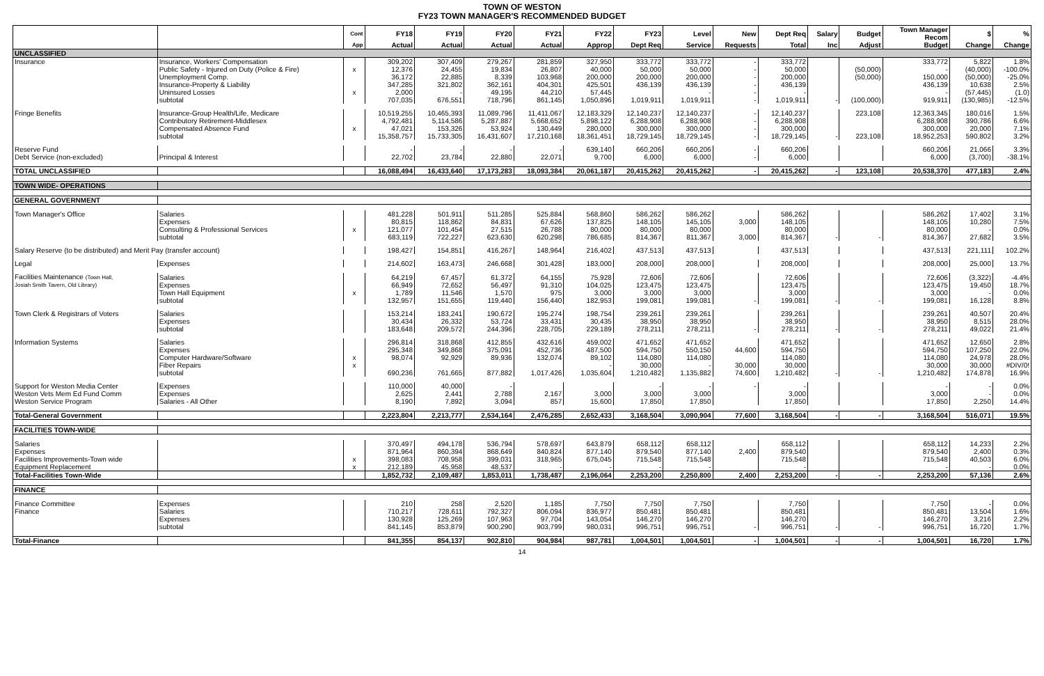TOWN OF WESTON
FY23 TOWN MANAGER'S RECOMMENDED BUDGET
| | | Cont | FY18 | FY19 | FY20 | FY21 | FY22 | FY23 | Level | New | Dept Req | Salary | Budget | Town Manager Recom | $ | % |
| --- | --- | --- | --- | --- | --- | --- | --- | --- | --- | --- | --- | --- | --- | --- | --- | --- |
| | | App | Actual | Actual | Actual | Actual | Approp | Dept Req | Service | Requests | Total | Inc | Adjust | Budget | Change | Change |
| UNCLASSIFIED | | | | | | | | | | | | | | | | |
| Insurance | Insurance, Workers' Compensation | | 309,202 | 307,409 | 279,267 | 281,859 | 327,950 | 333,772 | 333,772 | - | 333,772 | | | 333,772 | 5,822 | 1.8% |
| | Public Safety - Injured on Duty (Police & Fire) | x | 12,376 | 24,455 | 19,834 | 26,807 | 40,000 | 50,000 | 50,000 | - | 50,000 | | (50,000) | - | (40,000) | -100.0% |
| | Unemployment Comp. | | 36,172 | 22,885 | 8,339 | 103,968 | 200,000 | 200,000 | 200,000 | - | 200,000 | | (50,000) | 150,000 | (50,000) | -25.0% |
| | Insurance-Property & Liability | | 347,285 | 321,802 | 362,161 | 404,301 | 425,501 | 436,139 | 436,139 | - | 436,139 | | | 436,139 | 10,638 | 2.5% |
| | Uninsured Losses | x | 2,000 | - | 49,195 | 44,210 | 57,445 | | - | - | - | | | - | (57,445) | (1.0) |
| | subtotal | | 707,035 | 676,551 | 718,796 | 861,145 | 1,050,896 | 1,019,911 | 1,019,911 | - | 1,019,911 | - | (100,000) | 919,911 | (130,985) | -12.5% |
| Fringe Benefits | Insurance-Group Health/Life, Medicare | | 10,519,255 | 10,465,393 | 11,089,796 | 11,411,067 | 12,183,329 | 12,140,237 | 12,140,237 | - | 12,140,237 | | 223,108 | 12,363,345 | 180,016 | 1.5% |
| | Contributory Retirement-Middlesex | | 4,792,481 | 5,114,586 | 5,287,887 | 5,668,652 | 5,898,122 | 6,288,908 | 6,288,908 | - | 6,288,908 | | | 6,288,908 | 390,786 | 6.6% |
| | Compensated Absence Fund | x | 47,021 | 153,326 | 53,924 | 130,449 | 280,000 | 300,000 | 300,000 | - | 300,000 | | | 300,000 | 20,000 | 7.1% |
| | subtotal | | 15,358,757 | 15,733,305 | 16,431,607 | 17,210,168 | 18,361,451 | 18,729,145 | 18,729,145 | - | 18,729,145 | - | 223,108 | 18,952,253 | 590,802 | 3.2% |
| Reserve Fund | | | - | - | - | - | 639,140 | 660,206 | 660,206 | - | 660,206 | | | 660,206 | 21,066 | 3.3% |
| Debt Service (non-excluded) | Principal & Interest | | 22,702 | 23,784 | 22,880 | 22,071 | 9,700 | 6,000 | 6,000 | - | 6,000 | | | 6,000 | (3,700) | -38.1% |
| TOTAL UNCLASSIFIED | | | 16,088,494 | 16,433,640 | 17,173,283 | 18,093,384 | 20,061,187 | 20,415,262 | 20,415,262 | - | 20,415,262 | - | 123,108 | 20,538,370 | 477,183 | 2.4% |
| TOWN WIDE- OPERATIONS | | | | | | | | | | | | | | | | |
| GENERAL GOVERNMENT | | | | | | | | | | | | | | | | |
| Town Manager's Office | Salaries | | 481,228 | 501,911 | 511,285 | 525,884 | 568,860 | 586,262 | 586,262 | | 586,262 | | | 586,262 | 17,402 | 3.1% |
| | Expenses | | 80,815 | 118,862 | 84,831 | 67,626 | 137,825 | 148,105 | 145,105 | 3,000 | 148,105 | | | 148,105 | 10,280 | 7.5% |
| | Consulting & Professional Services | x | 121,077 | 101,454 | 27,515 | 26,788 | 80,000 | 80,000 | 80,000 | | 80,000 | | | 80,000 | - | 0.0% |
| | subtotal | | 683,119 | 722,227 | 623,630 | 620,298 | 786,685 | 814,367 | 811,367 | 3,000 | 814,367 | - | - | 814,367 | 27,682 | 3.5% |
| Salary Reserve (to be distributed) and Merit Pay (transfer account) | | | 198,427 | 154,851 | 416,267 | 148,964 | 216,402 | 437,513 | 437,513 | | 437,513 | | | 437,513 | 221,111 | 102.2% |
| Legal | Expenses | | 214,602 | 163,473 | 246,668 | 301,428 | 183,000 | 208,000 | 208,000 | | 208,000 | | | 208,000 | 25,000 | 13.7% |
| Facilities Maintenance (Town Hall, | Salaries | | 64,219 | 67,457 | 61,372 | 64,155 | 75,928 | 72,606 | 72,606 | | 72,606 | | | 72,606 | (3,322) | -4.4% |
| Josiah Smith Tavern, Old Library) | Expenses | | 66,949 | 72,652 | 56,497 | 91,310 | 104,025 | 123,475 | 123,475 | | 123,475 | | | 123,475 | 19,450 | 18.7% |
| | Town Hall Equipment | x | 1,789 | 11,546 | 1,570 | 975 | 3,000 | 3,000 | 3,000 | | 3,000 | | | 3,000 | - | 0.0% |
| | subtotal | | 132,957 | 151,655 | 119,440 | 156,440 | 182,953 | 199,081 | 199,081 | - | 199,081 | - | - | 199,081 | 16,128 | 8.8% |
| Town Clerk & Registrars of Voters | Salaries | | 153,214 | 183,241 | 190,672 | 195,274 | 198,754 | 239,261 | 239,261 | | 239,261 | | | 239,261 | 40,507 | 20.4% |
| | Expenses | | 30,434 | 26,332 | 53,724 | 33,431 | 30,435 | 38,950 | 38,950 | | 38,950 | | | 38,950 | 8,515 | 28.0% |
| | subtotal | | 183,648 | 209,572 | 244,396 | 228,705 | 229,189 | 278,211 | 278,211 | - | 278,211 | - | - | 278,211 | 49,022 | 21.4% |
| Information Systems | Salaries | | 296,814 | 318,868 | 412,855 | 432,616 | 459,002 | 471,652 | 471,652 | | 471,652 | | | 471,652 | 12,650 | 2.8% |
| | Expenses | | 295,348 | 349,868 | 375,091 | 452,736 | 487,500 | 594,750 | 550,150 | 44,600 | 594,750 | | | 594,750 | 107,250 | 22.0% |
| | Computer Hardware/Software | x | 98,074 | 92,929 | 89,936 | 132,074 | 89,102 | 114,080 | 114,080 | | 114,080 | | | 114,080 | 24,978 | 28.0% |
| | Fiber Repairs | x | | | | | - | 30,000 | - | 30,000 | 30,000 | | | 30,000 | 30,000 | #DIV/0! |
| | subtotal | | 690,236 | 761,665 | 877,882 | 1,017,426 | 1,035,604 | 1,210,482 | 1,135,882 | 74,600 | 1,210,482 | - | - | 1,210,482 | 174,878 | 16.9% |
| Support for Weston Media Center | Expenses | | 110,000 | 40,000 | - | | | - | - | - | - | | | - | - | 0.0% |
| Weston Vets Mem Ed Fund Comm | Expenses | | 2,625 | 2,441 | 2,788 | 2,167 | 3,000 | 3,000 | 3,000 | | 3,000 | | | 3,000 | - | 0.0% |
| Weston Service Program | Salaries - All Other | | 8,190 | 7,892 | 3,094 | 857 | 15,600 | 17,850 | 17,850 | | 17,850 | | | 17,850 | 2,250 | 14.4% |
| Total-General Government | | | 2,223,804 | 2,213,777 | 2,534,164 | 2,476,285 | 2,652,433 | 3,168,504 | 3,090,904 | 77,600 | 3,168,504 | - | - | 3,168,504 | 516,071 | 19.5% |
| FACILITIES TOWN-WIDE | | | | | | | | | | | | | | | | |
| Salaries | | | 370,497 | 494,178 | 536,794 | 578,697 | 643,879 | 658,112 | 658,112 | | 658,112 | | | 658,112 | 14,233 | 2.2% |
| Expenses | | | 871,964 | 860,394 | 868,649 | 840,824 | 877,140 | 879,540 | 877,140 | 2,400 | 879,540 | | | 879,540 | 2,400 | 0.3% |
| Facilities Improvements-Town wide | | x | 398,083 | 708,958 | 399,031 | 318,965 | 675,045 | 715,548 | 715,548 | | 715,548 | | | 715,548 | 40,503 | 6.0% |
| Equipment Replacement | | x | 212,189 | 45,958 | 48,537 | - | - | - | - | | - | | | - | - | 0.0% |
| Total-Facilities Town-Wide | | | 1,852,732 | 2,109,487 | 1,853,011 | 1,738,487 | 2,196,064 | 2,253,200 | 2,250,800 | 2,400 | 2,253,200 | - | - | 2,253,200 | 57,136 | 2.6% |
| FINANCE | | | | | | | | | | | | | | | | |
| Finance Committee | Expenses | | 210 | 258 | 2,520 | 1,185 | 7,750 | 7,750 | 7,750 | | 7,750 | | | 7,750 | - | 0.0% |
| Finance | Salaries | | 710,217 | 728,611 | 792,327 | 806,094 | 836,977 | 850,481 | 850,481 | | 850,481 | | | 850,481 | 13,504 | 1.6% |
| | Expenses | | 130,928 | 125,269 | 107,963 | 97,704 | 143,054 | 146,270 | 146,270 | | 146,270 | | | 146,270 | 3,216 | 2.2% |
| | subtotal | | 841,145 | 853,879 | 900,290 | 903,799 | 980,031 | 996,751 | 996,751 | - | 996,751 | - | - | 996,751 | 16,720 | 1.7% |
| Total-Finance | | | 841,355 | 854,137 | 902,810 | 904,984 | 987,781 | 1,004,501 | 1,004,501 | - | 1,004,501 | - | - | 1,004,501 | 16,720 | 1.7% |
14